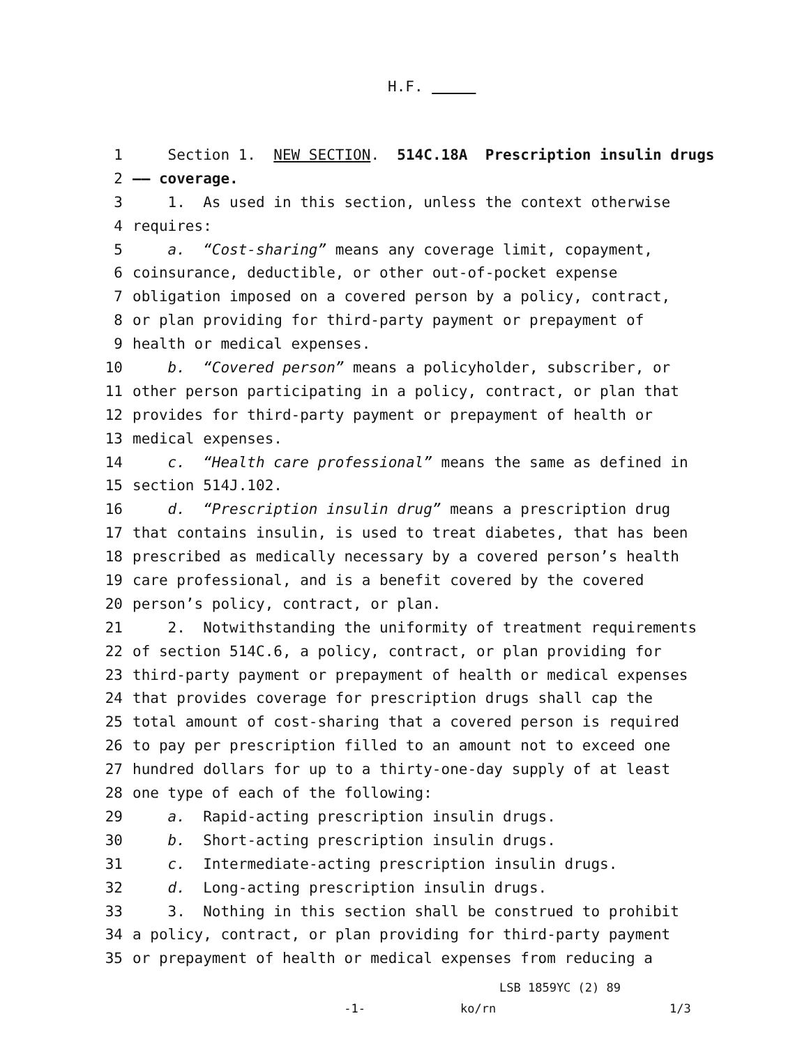H.F.
1 Section 1. NEW SECTION. 514C.18A Prescription insulin drugs
2 —— coverage.
3 1. As used in this section, unless the context otherwise
4 requires:
5 a. “Cost-sharing” means any coverage limit, copayment,
6 coinsurance, deductible, or other out-of-pocket expense
7 obligation imposed on a covered person by a policy, contract,
8 or plan providing for third-party payment or prepayment of
9 health or medical expenses.
10 b. “Covered person” means a policyholder, subscriber, or
11 other person participating in a policy, contract, or plan that
12 provides for third-party payment or prepayment of health or
13 medical expenses.
14 c. “Health care professional” means the same as defined in
15 section 514J.102.
16 d. “Prescription insulin drug” means a prescription drug
17 that contains insulin, is used to treat diabetes, that has been
18 prescribed as medically necessary by a covered person’s health
19 care professional, and is a benefit covered by the covered
20 person’s policy, contract, or plan.
21 2. Notwithstanding the uniformity of treatment requirements
22 of section 514C.6, a policy, contract, or plan providing for
23 third-party payment or prepayment of health or medical expenses
24 that provides coverage for prescription drugs shall cap the
25 total amount of cost-sharing that a covered person is required
26 to pay per prescription filled to an amount not to exceed one
27 hundred dollars for up to a thirty-one-day supply of at least
28 one type of each of the following:
29 a. Rapid-acting prescription insulin drugs.
30 b. Short-acting prescription insulin drugs.
31 c. Intermediate-acting prescription insulin drugs.
32 d. Long-acting prescription insulin drugs.
33 3. Nothing in this section shall be construed to prohibit
34 a policy, contract, or plan providing for third-party payment
35 or prepayment of health or medical expenses from reducing a
LSB 1859YC (2) 89
-1- ko/rn 1/3